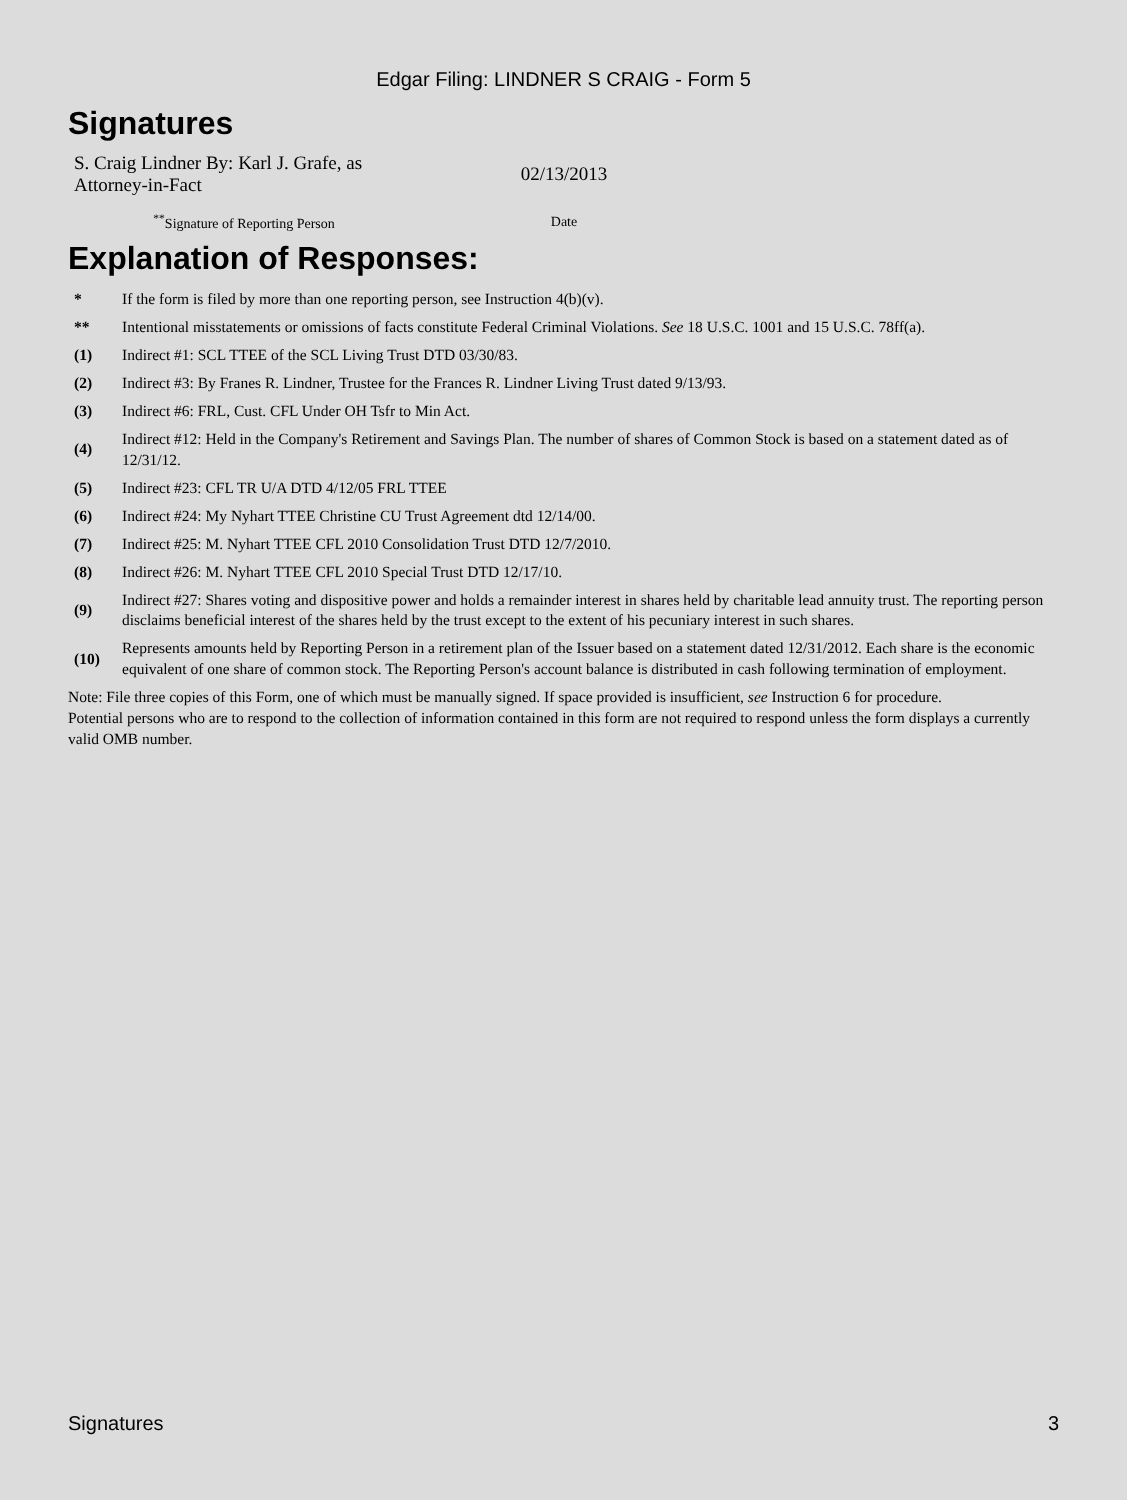Edgar Filing: LINDNER S CRAIG - Form 5
Signatures
| S. Craig Lindner By: Karl J. Grafe, as Attorney-in-Fact | 02/13/2013 |
| <sup>**</sup> Signature of Reporting Person | Date |
Explanation of Responses:
| * | If the form is filed by more than one reporting person, see Instruction 4(b)(v). |
| ** | Intentional misstatements or omissions of facts constitute Federal Criminal Violations. See 18 U.S.C. 1001 and 15 U.S.C. 78ff(a). |
| (1) | Indirect #1: SCL TTEE of the SCL Living Trust DTD 03/30/83. |
| (2) | Indirect #3: By Franes R. Lindner, Trustee for the Frances R. Lindner Living Trust dated 9/13/93. |
| (3) | Indirect #6: FRL, Cust. CFL Under OH Tsfr to Min Act. |
| (4) | Indirect #12: Held in the Company's Retirement and Savings Plan. The number of shares of Common Stock is based on a statement dated as of 12/31/12. |
| (5) | Indirect #23: CFL TR U/A DTD 4/12/05 FRL TTEE |
| (6) | Indirect #24: My Nyhart TTEE Christine CU Trust Agreement dtd 12/14/00. |
| (7) | Indirect #25: M. Nyhart TTEE CFL 2010 Consolidation Trust DTD 12/7/2010. |
| (8) | Indirect #26: M. Nyhart TTEE CFL 2010 Special Trust DTD 12/17/10. |
| (9) | Indirect #27: Shares voting and dispositive power and holds a remainder interest in shares held by charitable lead annuity trust. The reporting person disclaims beneficial interest of the shares held by the trust except to the extent of his pecuniary interest in such shares. |
| (10) | Represents amounts held by Reporting Person in a retirement plan of the Issuer based on a statement dated 12/31/2012. Each share is the economic equivalent of one share of common stock. The Reporting Person's account balance is distributed in cash following termination of employment. |
Note: File three copies of this Form, one of which must be manually signed. If space provided is insufficient, see Instruction 6 for procedure.
Potential persons who are to respond to the collection of information contained in this form are not required to respond unless the form displays a currently valid OMB number.
Signatures 3